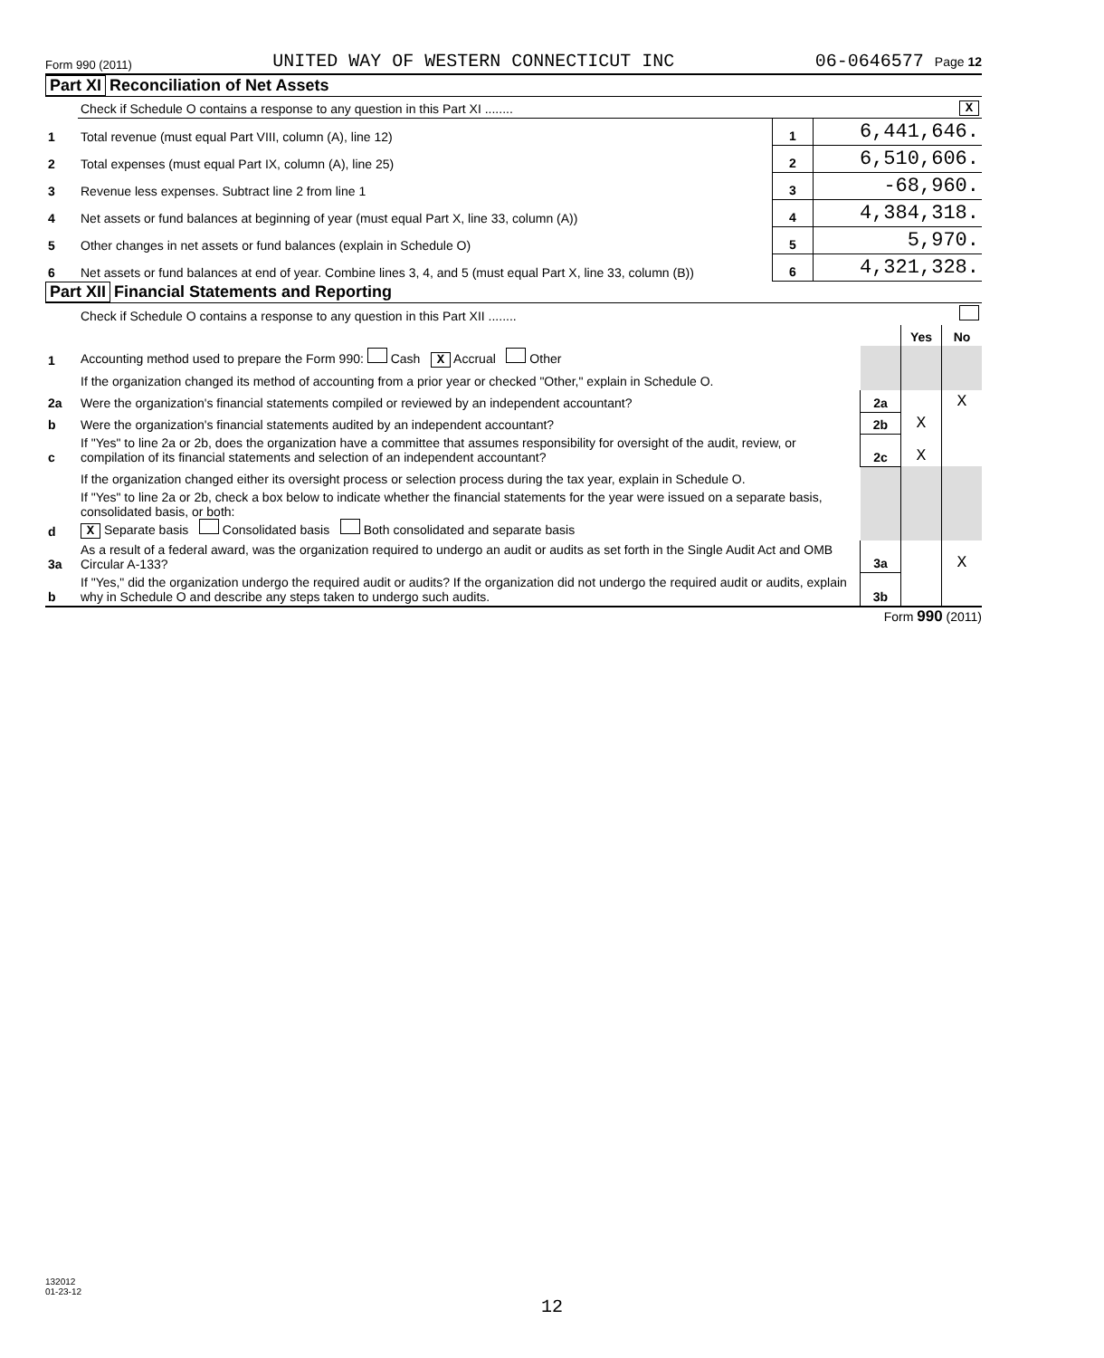Form 990 (2011) UNITED WAY OF WESTERN CONNECTICUT INC 06-0646577 Page 12
Part XI Reconciliation of Net Assets
| | Check if Schedule O contains a response to any question in this Part XI ........ | | X |
| 1 | Total revenue (must equal Part VIII, column (A), line 12) | 1 | 6,441,646. |
| 2 | Total expenses (must equal Part IX, column (A), line 25) | 2 | 6,510,606. |
| 3 | Revenue less expenses. Subtract line 2 from line 1 | 3 | -68,960. |
| 4 | Net assets or fund balances at beginning of year (must equal Part X, line 33, column (A)) | 4 | 4,384,318. |
| 5 | Other changes in net assets or fund balances (explain in Schedule O) | 5 | 5,970. |
| 6 | Net assets or fund balances at end of year. Combine lines 3, 4, and 5 (must equal Part X, line 33, column (B)) | 6 | 4,321,328. |
Part XII Financial Statements and Reporting
| | Check if Schedule O contains a response to any question in this Part XII ........ | | | |
| | | | Yes | No |
| 1 | Accounting method used to prepare the Form 990: Cash X Accrual Other | | | |
| | If the organization changed its method of accounting from a prior year or checked "Other," explain in Schedule O. | | | |
| 2a | Were the organization's financial statements compiled or reviewed by an independent accountant? | 2a | | X |
| b | Were the organization's financial statements audited by an independent accountant? | 2b | X | |
| c | If "Yes" to line 2a or 2b, does the organization have a committee that assumes responsibility for oversight of the audit, review, or compilation of its financial statements and selection of an independent accountant? | 2c | X | |
| | If the organization changed either its oversight process or selection process during the tax year, explain in Schedule O. | | | |
| d | If "Yes" to line 2a or 2b, check a box below to indicate whether the financial statements for the year were issued on a separate basis, consolidated basis, or both: X Separate basis Consolidated basis Both consolidated and separate basis | | | |
| 3a | As a result of a federal award, was the organization required to undergo an audit or audits as set forth in the Single Audit Act and OMB Circular A-133? | 3a | | X |
| b | If "Yes," did the organization undergo the required audit or audits? If the organization did not undergo the required audit or audits, explain why in Schedule O and describe any steps taken to undergo such audits. | 3b | | |
Form 990 (2011)
132012
01-23-12
12